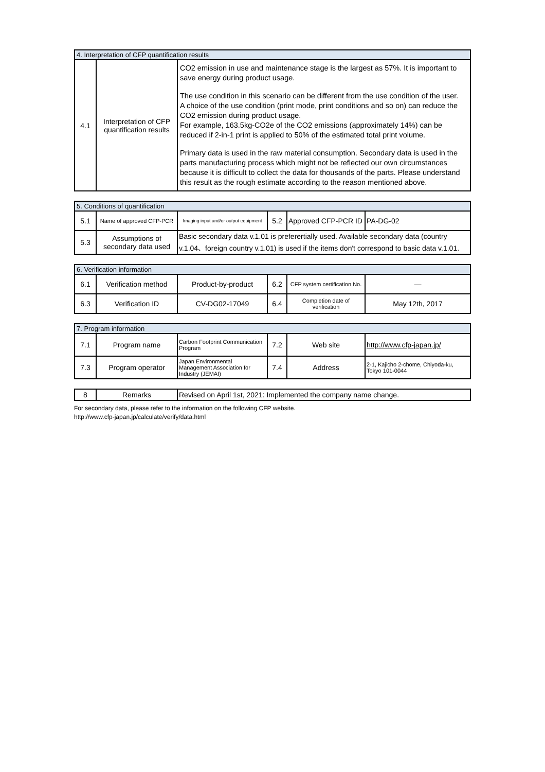| 4. Interpretation of CFP quantification results | | |
| 4.1 | Interpretation of CFP quantification results | CO2 emission in use and maintenance stage is the largest as 57%. It is important to save energy during product usage. The use condition in this scenario can be different from the use condition of the user. A choice of the use condition (print mode, print conditions and so on) can reduce the CO2 emission during product usage. For example, 163.5kg-CO2e of the CO2 emissions (approximately 14%) can be reduced if 2-in-1 print is applied to 50% of the estimated total print volume. Primary data is used in the raw material consumption. Secondary data is used in the parts manufacturing process which might not be reflected our own circumstances because it is difficult to collect the data for thousands of the parts. Please understand this result as the rough estimate according to the reason mentioned above. |
| 5. Conditions of quantification | | | | | |
| 5.1 | Name of approved CFP-PCR | Imaging input and/or output equipment | 5.2 | Approved CFP-PCR ID | PA-DG-02 |
| 5.3 | Assumptions of secondary data used | Basic secondary data v.1.01 is preferertially used. Available secondary data (country v.1.04、foreign country v.1.01) is used if the items don't correspond to basic data v.1.01. | | | |
| 6. Verification information | | | | | |
| 6.1 | Verification method | Product-by-product | 6.2 | CFP system certification No. | — |
| 6.3 | Verification ID | CV-DG02-17049 | 6.4 | Completion date of verification | May 12th, 2017 |
| 7. Program information | | | | | |
| 7.1 | Program name | Carbon Footprint Communication Program | 7.2 | Web site | http://www.cfp-japan.jp/ |
| 7.3 | Program operator | Japan Environmental Management Association for Industry (JEMAI) | 7.4 | Address | 2-1, Kajicho 2-chome, Chiyoda-ku, Tokyo 101-0044 |
| 8 | Remarks | Revised on April 1st, 2021: Implemented the company name change. |
For secondary data, please refer to the information on the following CFP website.
http://www.cfp-japan.jp/calculate/verify/data.html